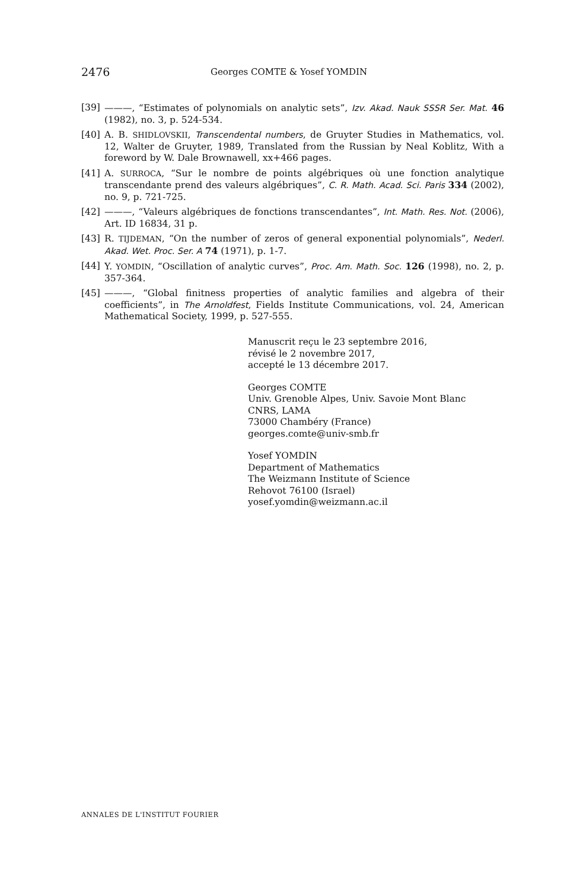2476 Georges COMTE & Yosef YOMDIN
[39] ———, “Estimates of polynomials on analytic sets”, Izv. Akad. Nauk SSSR Ser. Mat. 46 (1982), no. 3, p. 524-534.
[40] A. B. SHIDLOVSKII, Transcendental numbers, de Gruyter Studies in Mathematics, vol. 12, Walter de Gruyter, 1989, Translated from the Russian by Neal Koblitz, With a foreword by W. Dale Brownawell, xx+466 pages.
[41] A. SURROCA, “Sur le nombre de points algébriques où une fonction analytique transcendante prend des valeurs algébriques”, C. R. Math. Acad. Sci. Paris 334 (2002), no. 9, p. 721-725.
[42] ———, “Valeurs algébriques de fonctions transcendantes”, Int. Math. Res. Not. (2006), Art. ID 16834, 31 p.
[43] R. TIJDEMAN, “On the number of zeros of general exponential polynomials”, Nederl. Akad. Wet. Proc. Ser. A 74 (1971), p. 1-7.
[44] Y. YOMDIN, “Oscillation of analytic curves”, Proc. Am. Math. Soc. 126 (1998), no. 2, p. 357-364.
[45] ———, “Global finitness properties of analytic families and algebra of their coefficients”, in The Arnoldfest, Fields Institute Communications, vol. 24, American Mathematical Society, 1999, p. 527-555.
Manuscrit reçu le 23 septembre 2016,
révisé le 2 novembre 2017,
accepté le 13 décembre 2017.
Georges COMTE
Univ. Grenoble Alpes, Univ. Savoie Mont Blanc
CNRS, LAMA
73000 Chambéry (France)
georges.comte@univ-smb.fr
Yosef YOMDIN
Department of Mathematics
The Weizmann Institute of Science
Rehovot 76100 (Israel)
yosef.yomdin@weizmann.ac.il
ANNALES DE L'INSTITUT FOURIER